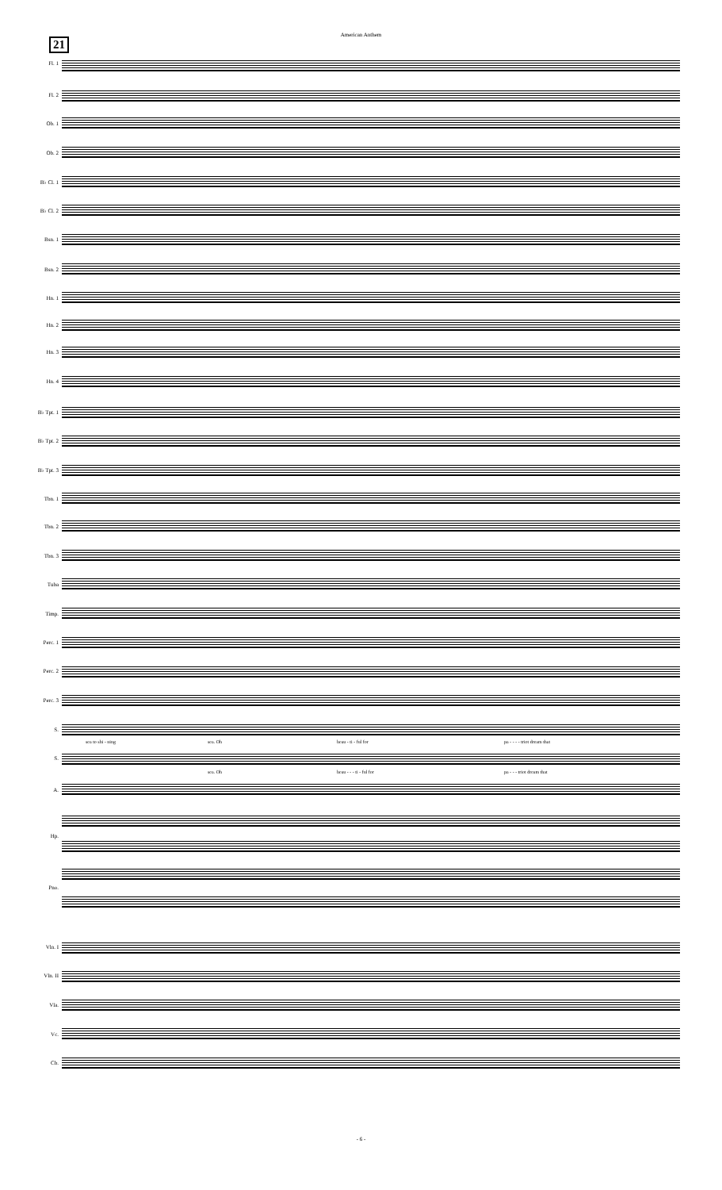American Anthem
21
Fl. 1
Fl. 2
Ob. 1
Ob. 2
B♭ Cl. 1
B♭ Cl. 2
Bsn. 1
Bsn. 2
Hn. 1
Hn. 2
Hn. 3
Hn. 4
B♭ Tpt. 1
B♭ Tpt. 2
B♭ Tpt. 3
Tbn. 1
Tbn. 2
Tbn. 3
Tuba
Timp.
Perc. 1
Perc. 2
Perc. 3
S.
S.
A.
Hp.
Pno.
Vln. I
Vln. II
Vla.
Vc.
Cb.
sea to shi - ning sea. Oh beau - ti - ful for pa - - - - triot dream that
sea. Oh beau - - - ti - ful for pa - - - triot dream that
- 6 -